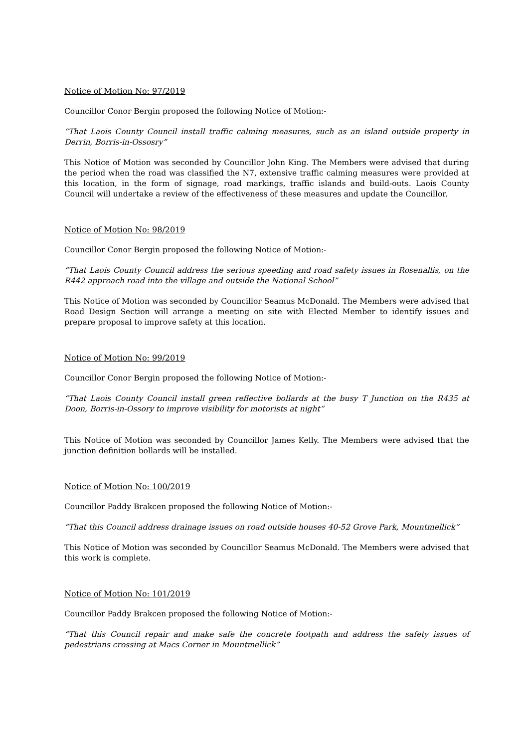Notice of Motion No: 97/2019
Councillor Conor Bergin proposed the following Notice of Motion:-
“That Laois County Council install traffic calming measures, such as an island outside property in Derrin, Borris-in-Ossosry”
This Notice of Motion was seconded by Councillor John King. The Members were advised that during the period when the road was classified the N7, extensive traffic calming measures were provided at this location, in the form of signage, road markings, traffic islands and build-outs. Laois County Council will undertake a review of the effectiveness of these measures and update the Councillor.
Notice of Motion No: 98/2019
Councillor Conor Bergin proposed the following Notice of Motion:-
“That Laois County Council address the serious speeding and road safety issues in Rosenallis, on the R442 approach road into the village and outside the National School”
This Notice of Motion was seconded by Councillor Seamus McDonald. The Members were advised that Road Design Section will arrange a meeting on site with Elected Member to identify issues and prepare proposal to improve safety at this location.
Notice of Motion No: 99/2019
Councillor Conor Bergin proposed the following Notice of Motion:-
“That Laois County Council install green reflective bollards at the busy T Junction on the R435 at Doon, Borris-in-Ossory to improve visibility for motorists at night”
This Notice of Motion was seconded by Councillor James Kelly. The Members were advised that the junction definition bollards will be installed.
Notice of Motion No: 100/2019
Councillor Paddy Brakcen proposed the following Notice of Motion:-
“That this Council address drainage issues on road outside houses 40-52 Grove Park, Mountmellick”
This Notice of Motion was seconded by Councillor Seamus McDonald. The Members were advised that this work is complete.
Notice of Motion No: 101/2019
Councillor Paddy Brakcen proposed the following Notice of Motion:-
“That this Council repair and make safe the concrete footpath and address the safety issues of pedestrians crossing at Macs Corner in Mountmellick”